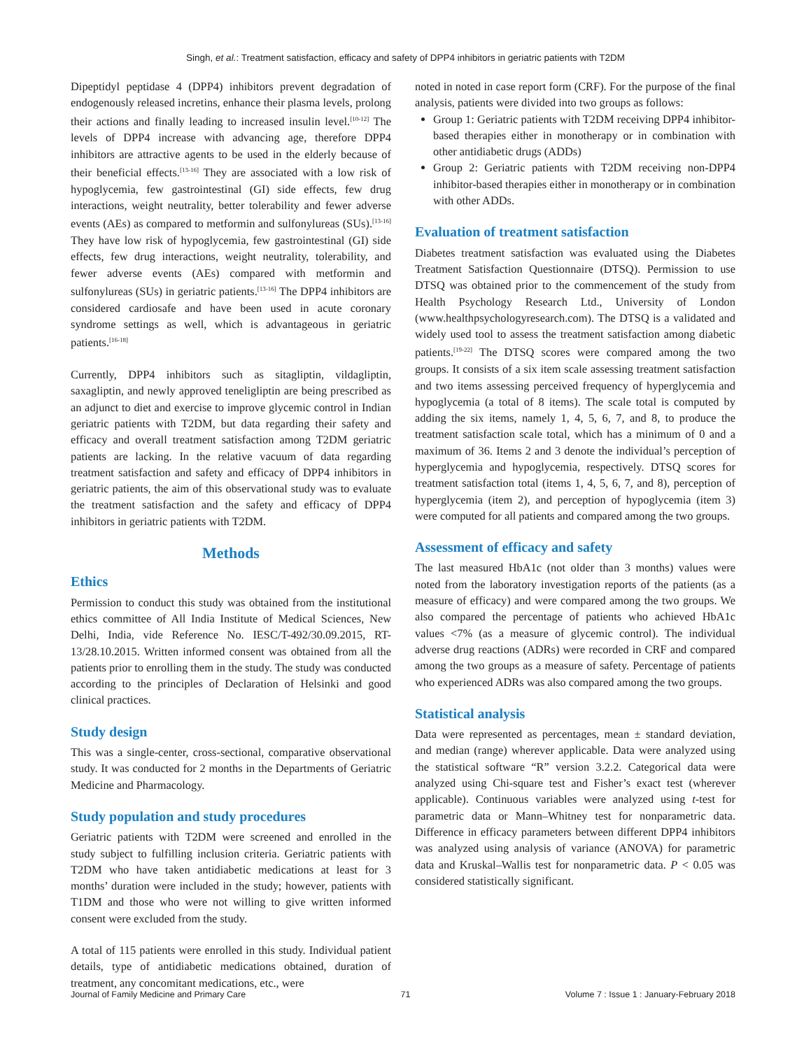Singh, et al.: Treatment satisfaction, efficacy and safety of DPP4 inhibitors in geriatric patients with T2DM
Dipeptidyl peptidase 4 (DPP4) inhibitors prevent degradation of endogenously released incretins, enhance their plasma levels, prolong their actions and finally leading to increased insulin level.<sup>[10-12]</sup> The levels of DPP4 increase with advancing age, therefore DPP4 inhibitors are attractive agents to be used in the elderly because of their beneficial effects.<sup>[13-16]</sup> They are associated with a low risk of hypoglycemia, few gastrointestinal (GI) side effects, few drug interactions, weight neutrality, better tolerability and fewer adverse events (AEs) as compared to metformin and sulfonylureas (SUs).<sup>[13-16]</sup> They have low risk of hypoglycemia, few gastrointestinal (GI) side effects, few drug interactions, weight neutrality, tolerability, and fewer adverse events (AEs) compared with metformin and sulfonylureas (SUs) in geriatric patients.<sup>[13-16]</sup> The DPP4 inhibitors are considered cardiosafe and have been used in acute coronary syndrome settings as well, which is advantageous in geriatric patients.<sup>[16-18]</sup>
Currently, DPP4 inhibitors such as sitagliptin, vildagliptin, saxagliptin, and newly approved teneligliptin are being prescribed as an adjunct to diet and exercise to improve glycemic control in Indian geriatric patients with T2DM, but data regarding their safety and efficacy and overall treatment satisfaction among T2DM geriatric patients are lacking. In the relative vacuum of data regarding treatment satisfaction and safety and efficacy of DPP4 inhibitors in geriatric patients, the aim of this observational study was to evaluate the treatment satisfaction and the safety and efficacy of DPP4 inhibitors in geriatric patients with T2DM.
Methods
Ethics
Permission to conduct this study was obtained from the institutional ethics committee of All India Institute of Medical Sciences, New Delhi, India, vide Reference No. IESC/T-492/30.09.2015, RT-13/28.10.2015. Written informed consent was obtained from all the patients prior to enrolling them in the study. The study was conducted according to the principles of Declaration of Helsinki and good clinical practices.
Study design
This was a single-center, cross-sectional, comparative observational study. It was conducted for 2 months in the Departments of Geriatric Medicine and Pharmacology.
Study population and study procedures
Geriatric patients with T2DM were screened and enrolled in the study subject to fulfilling inclusion criteria. Geriatric patients with T2DM who have taken antidiabetic medications at least for 3 months’ duration were included in the study; however, patients with T1DM and those who were not willing to give written informed consent were excluded from the study.
A total of 115 patients were enrolled in this study. Individual patient details, type of antidiabetic medications obtained, duration of treatment, any concomitant medications, etc., were
noted in noted in case report form (CRF). For the purpose of the final analysis, patients were divided into two groups as follows:
Group 1: Geriatric patients with T2DM receiving DPP4 inhibitor-based therapies either in monotherapy or in combination with other antidiabetic drugs (ADDs)
Group 2: Geriatric patients with T2DM receiving non-DPP4 inhibitor-based therapies either in monotherapy or in combination with other ADDs.
Evaluation of treatment satisfaction
Diabetes treatment satisfaction was evaluated using the Diabetes Treatment Satisfaction Questionnaire (DTSQ). Permission to use DTSQ was obtained prior to the commencement of the study from Health Psychology Research Ltd., University of London (www.healthpsychologyresearch.com). The DTSQ is a validated and widely used tool to assess the treatment satisfaction among diabetic patients.<sup>[19-22]</sup> The DTSQ scores were compared among the two groups. It consists of a six item scale assessing treatment satisfaction and two items assessing perceived frequency of hyperglycemia and hypoglycemia (a total of 8 items). The scale total is computed by adding the six items, namely 1, 4, 5, 6, 7, and 8, to produce the treatment satisfaction scale total, which has a minimum of 0 and a maximum of 36. Items 2 and 3 denote the individual’s perception of hyperglycemia and hypoglycemia, respectively. DTSQ scores for treatment satisfaction total (items 1, 4, 5, 6, 7, and 8), perception of hyperglycemia (item 2), and perception of hypoglycemia (item 3) were computed for all patients and compared among the two groups.
Assessment of efficacy and safety
The last measured HbA1c (not older than 3 months) values were noted from the laboratory investigation reports of the patients (as a measure of efficacy) and were compared among the two groups. We also compared the percentage of patients who achieved HbA1c values <7% (as a measure of glycemic control). The individual adverse drug reactions (ADRs) were recorded in CRF and compared among the two groups as a measure of safety. Percentage of patients who experienced ADRs was also compared among the two groups.
Statistical analysis
Data were represented as percentages, mean ± standard deviation, and median (range) wherever applicable. Data were analyzed using the statistical software “R” version 3.2.2. Categorical data were analyzed using Chi-square test and Fisher’s exact test (wherever applicable). Continuous variables were analyzed using t-test for parametric data or Mann–Whitney test for nonparametric data. Difference in efficacy parameters between different DPP4 inhibitors was analyzed using analysis of variance (ANOVA) for parametric data and Kruskal–Wallis test for nonparametric data. P < 0.05 was considered statistically significant.
Journal of Family Medicine and Primary Care 71 Volume 7 : Issue 1 : January-February 2018